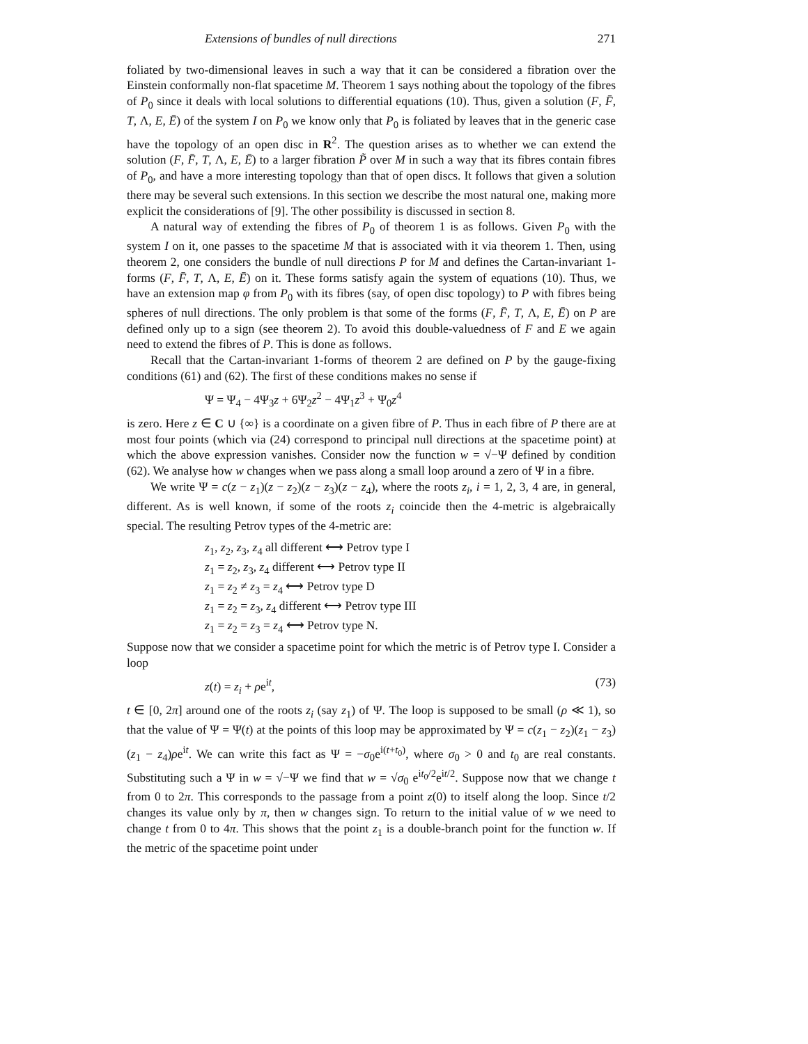Extensions of bundles of null directions 271
foliated by two-dimensional leaves in such a way that it can be considered a fibration over the Einstein conformally non-flat spacetime M. Theorem 1 says nothing about the topology of the fibres of P<sub>0</sub> since it deals with local solutions to differential equations (10). Thus, given a solution (F, F̄, T, Λ, E, Ē) of the system I on P<sub>0</sub> we know only that P<sub>0</sub> is foliated by leaves that in the generic case have the topology of an open disc in R<sup>2</sup>. The question arises as to whether we can extend the solution (F, F̄, T, Λ, E, Ē) to a larger fibration P̃ over M in such a way that its fibres contain fibres of P<sub>0</sub>, and have a more interesting topology than that of open discs. It follows that given a solution there may be several such extensions. In this section we describe the most natural one, making more explicit the considerations of [9]. The other possibility is discussed in section 8.
A natural way of extending the fibres of P<sub>0</sub> of theorem 1 is as follows. Given P<sub>0</sub> with the system I on it, one passes to the spacetime M that is associated with it via theorem 1. Then, using theorem 2, one considers the bundle of null directions P for M and defines the Cartan-invariant 1-forms (F, F̄, T, Λ, E, Ē) on it. These forms satisfy again the system of equations (10). Thus, we have an extension map φ from P<sub>0</sub> with its fibres (say, of open disc topology) to P with fibres being spheres of null directions. The only problem is that some of the forms (F, F̄, T, Λ, E, Ē) on P are defined only up to a sign (see theorem 2). To avoid this double-valuedness of F and E we again need to extend the fibres of P. This is done as follows.
Recall that the Cartan-invariant 1-forms of theorem 2 are defined on P by the gauge-fixing conditions (61) and (62). The first of these conditions makes no sense if
Ψ = Ψ<sub>4</sub> − 4Ψ<sub>3</sub>z + 6Ψ<sub>2</sub>z<sup>2</sup> − 4Ψ<sub>1</sub>z<sup>3</sup> + Ψ<sub>0</sub>z<sup>4</sup>
is zero. Here z ∈ C ∪ {∞} is a coordinate on a given fibre of P. Thus in each fibre of P there are at most four points (which via (24) correspond to principal null directions at the spacetime point) at which the above expression vanishes. Consider now the function w = √−Ψ defined by condition (62). We analyse how w changes when we pass along a small loop around a zero of Ψ in a fibre.
We write Ψ = c(z − z<sub>1</sub>)(z − z<sub>2</sub>)(z − z<sub>3</sub>)(z − z<sub>4</sub>), where the roots z<sub>i</sub>, i = 1, 2, 3, 4 are, in general, different. As is well known, if some of the roots z<sub>i</sub> coincide then the 4-metric is algebraically special. The resulting Petrov types of the 4-metric are:
z<sub>1</sub>, z<sub>2</sub>, z<sub>3</sub>, z<sub>4</sub> all different ⟷ Petrov type I
z<sub>1</sub> = z<sub>2</sub>, z<sub>3</sub>, z<sub>4</sub> different ⟷ Petrov type II
z<sub>1</sub> = z<sub>2</sub> ≠ z<sub>3</sub> = z<sub>4</sub> ⟷ Petrov type D
z<sub>1</sub> = z<sub>2</sub> = z<sub>3</sub>, z<sub>4</sub> different ⟷ Petrov type III
z<sub>1</sub> = z<sub>2</sub> = z<sub>3</sub> = z<sub>4</sub> ⟷ Petrov type N.
Suppose now that we consider a spacetime point for which the metric is of Petrov type I. Consider a loop
z(t) = z<sub>i</sub> + ρe<sup>it</sup>, (73)
t ∈ [0, 2π] around one of the roots z<sub>i</sub> (say z<sub>1</sub>) of Ψ. The loop is supposed to be small (ρ ≪ 1), so that the value of Ψ = Ψ(t) at the points of this loop may be approximated by Ψ = c(z<sub>1</sub> − z<sub>2</sub>)(z<sub>1</sub> − z<sub>3</sub>)(z<sub>1</sub> − z<sub>4</sub>)ρe<sup>it</sup>. We can write this fact as Ψ = −σ<sub>0</sub>e<sup>i(t+t<sub>0</sub>)</sup>, where σ<sub>0</sub> > 0 and t<sub>0</sub> are real constants. Substituting such a Ψ in w = √−Ψ we find that w = √σ<sub>0</sub> e<sup>it<sub>0</sub>/2</sup>e<sup>it/2</sup>. Suppose now that we change t from 0 to 2π. This corresponds to the passage from a point z(0) to itself along the loop. Since t/2 changes its value only by π, then w changes sign. To return to the initial value of w we need to change t from 0 to 4π. This shows that the point z<sub>1</sub> is a double-branch point for the function w. If the metric of the spacetime point under